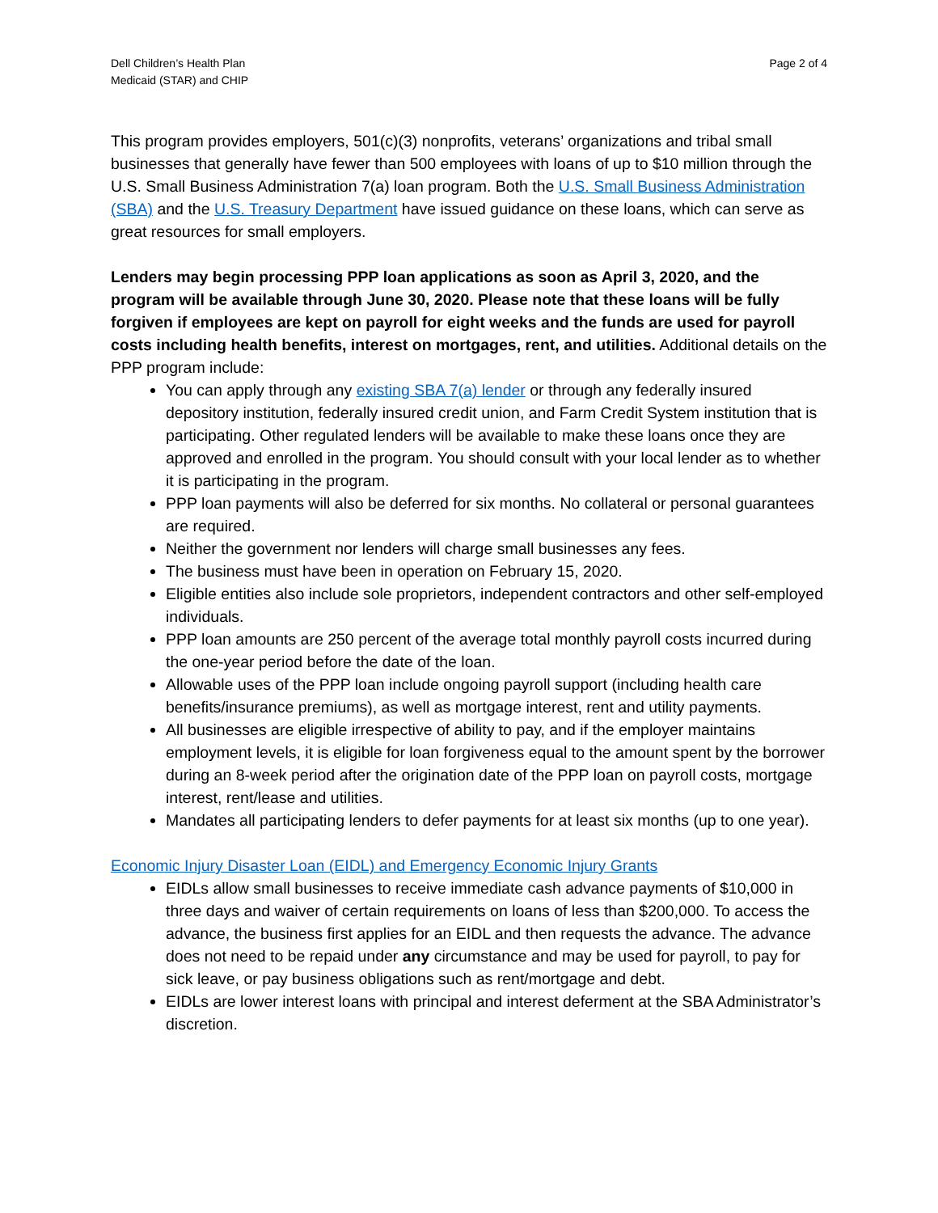Dell Children’s Health Plan
Medicaid (STAR) and CHIP
Page 2 of 4
This program provides employers, 501(c)(3) nonprofits, veterans’ organizations and tribal small businesses that generally have fewer than 500 employees with loans of up to $10 million through the U.S. Small Business Administration 7(a) loan program. Both the U.S. Small Business Administration (SBA) and the U.S. Treasury Department have issued guidance on these loans, which can serve as great resources for small employers.
Lenders may begin processing PPP loan applications as soon as April 3, 2020, and the program will be available through June 30, 2020. Please note that these loans will be fully forgiven if employees are kept on payroll for eight weeks and the funds are used for payroll costs including health benefits, interest on mortgages, rent, and utilities. Additional details on the PPP program include:
You can apply through any existing SBA 7(a) lender or through any federally insured depository institution, federally insured credit union, and Farm Credit System institution that is participating. Other regulated lenders will be available to make these loans once they are approved and enrolled in the program. You should consult with your local lender as to whether it is participating in the program.
PPP loan payments will also be deferred for six months. No collateral or personal guarantees are required.
Neither the government nor lenders will charge small businesses any fees.
The business must have been in operation on February 15, 2020.
Eligible entities also include sole proprietors, independent contractors and other self-employed individuals.
PPP loan amounts are 250 percent of the average total monthly payroll costs incurred during the one-year period before the date of the loan.
Allowable uses of the PPP loan include ongoing payroll support (including health care benefits/insurance premiums), as well as mortgage interest, rent and utility payments.
All businesses are eligible irrespective of ability to pay, and if the employer maintains employment levels, it is eligible for loan forgiveness equal to the amount spent by the borrower during an 8-week period after the origination date of the PPP loan on payroll costs, mortgage interest, rent/lease and utilities.
Mandates all participating lenders to defer payments for at least six months (up to one year).
Economic Injury Disaster Loan (EIDL) and Emergency Economic Injury Grants
EIDLs allow small businesses to receive immediate cash advance payments of $10,000 in three days and waiver of certain requirements on loans of less than $200,000. To access the advance, the business first applies for an EIDL and then requests the advance. The advance does not need to be repaid under any circumstance and may be used for payroll, to pay for sick leave, or pay business obligations such as rent/mortgage and debt.
EIDLs are lower interest loans with principal and interest deferment at the SBA Administrator’s discretion.